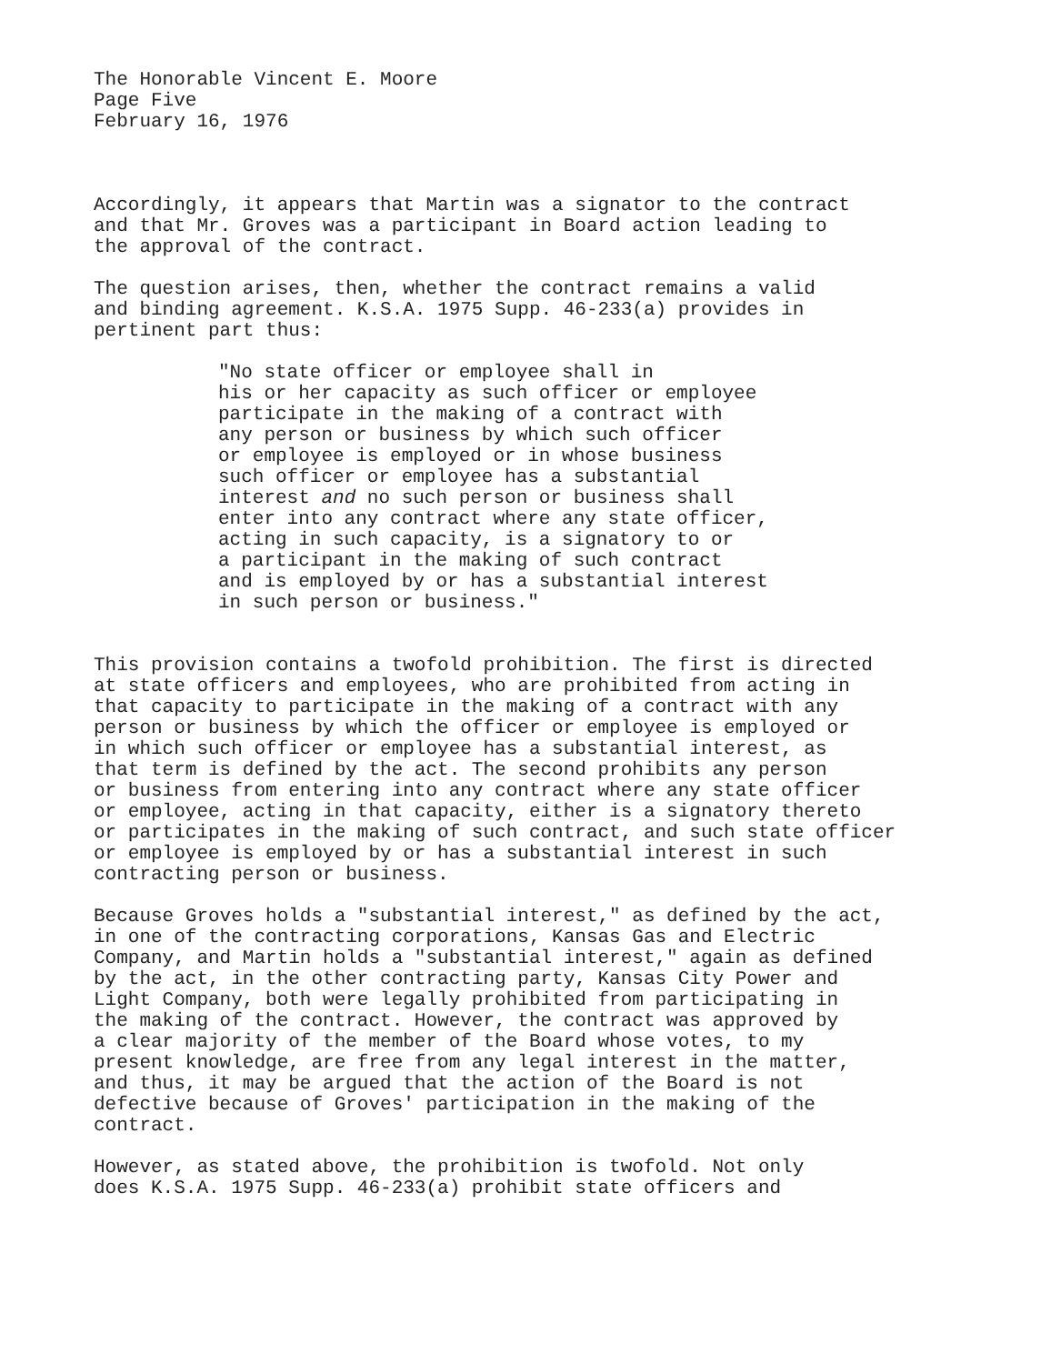The Honorable Vincent E. Moore Page Five February 16, 1976
Accordingly, it appears that Martin was a signator to the contract and that Mr. Groves was a participant in Board action leading to the approval of the contract.
The question arises, then, whether the contract remains a valid and binding agreement. K.S.A. 1975 Supp. 46-233(a) provides in pertinent part thus:
"No state officer or employee shall in his or her capacity as such officer or employee participate in the making of a contract with any person or business by which such officer or employee is employed or in whose business such officer or employee has a substantial interest and no such person or business shall enter into any contract where any state officer, acting in such capacity, is a signatory to or a participant in the making of such contract and is employed by or has a substantial interest in such person or business."
This provision contains a twofold prohibition. The first is directed at state officers and employees, who are prohibited from acting in that capacity to participate in the making of a contract with any person or business by which the officer or employee is employed or in which such officer or employee has a substantial interest, as that term is defined by the act. The second prohibits any person or business from entering into any contract where any state officer or employee, acting in that capacity, either is a signatory thereto or participates in the making of such contract, and such state officer or employee is employed by or has a substantial interest in such contracting person or business.
Because Groves holds a "substantial interest," as defined by the act, in one of the contracting corporations, Kansas Gas and Electric Company, and Martin holds a "substantial interest," again as defined by the act, in the other contracting party, Kansas City Power and Light Company, both were legally prohibited from participating in the making of the contract. However, the contract was approved by a clear majority of the member of the Board whose votes, to my present knowledge, are free from any legal interest in the matter, and thus, it may be argued that the action of the Board is not defective because of Groves' participation in the making of the contract.
However, as stated above, the prohibition is twofold. Not only does K.S.A. 1975 Supp. 46-233(a) prohibit state officers and